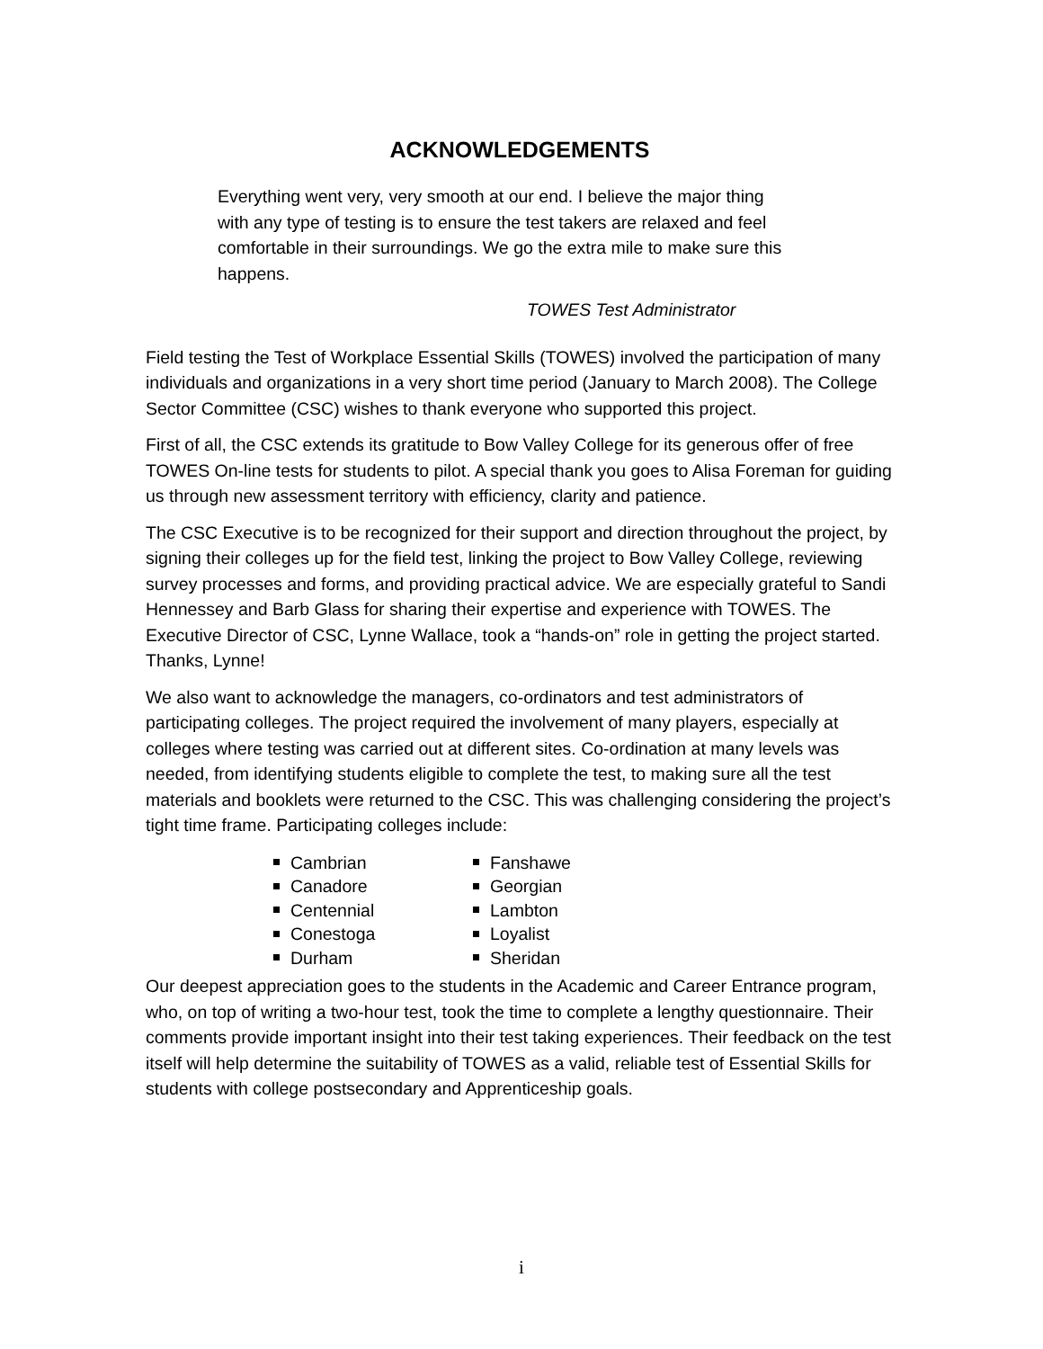ACKNOWLEDGEMENTS
Everything went very, very smooth at our end. I believe the major thing with any type of testing is to ensure the test takers are relaxed and feel comfortable in their surroundings. We go the extra mile to make sure this happens.
TOWES Test Administrator
Field testing the Test of Workplace Essential Skills (TOWES) involved the participation of many individuals and organizations in a very short time period (January to March 2008). The College Sector Committee (CSC) wishes to thank everyone who supported this project.
First of all, the CSC extends its gratitude to Bow Valley College for its generous offer of free TOWES On-line tests for students to pilot. A special thank you goes to Alisa Foreman for guiding us through new assessment territory with efficiency, clarity and patience.
The CSC Executive is to be recognized for their support and direction throughout the project, by signing their colleges up for the field test, linking the project to Bow Valley College, reviewing survey processes and forms, and providing practical advice. We are especially grateful to Sandi Hennessey and Barb Glass for sharing their expertise and experience with TOWES. The Executive Director of CSC, Lynne Wallace, took a “hands-on” role in getting the project started. Thanks, Lynne!
We also want to acknowledge the managers, co-ordinators and test administrators of participating colleges. The project required the involvement of many players, especially at colleges where testing was carried out at different sites. Co-ordination at many levels was needed, from identifying students eligible to complete the test, to making sure all the test materials and booklets were returned to the CSC. This was challenging considering the project’s tight time frame. Participating colleges include:
Cambrian
Canadore
Centennial
Conestoga
Durham
Fanshawe
Georgian
Lambton
Loyalist
Sheridan
Our deepest appreciation goes to the students in the Academic and Career Entrance program, who, on top of writing a two-hour test, took the time to complete a lengthy questionnaire. Their comments provide important insight into their test taking experiences. Their feedback on the test itself will help determine the suitability of TOWES as a valid, reliable test of Essential Skills for students with college postsecondary and Apprenticeship goals.
i